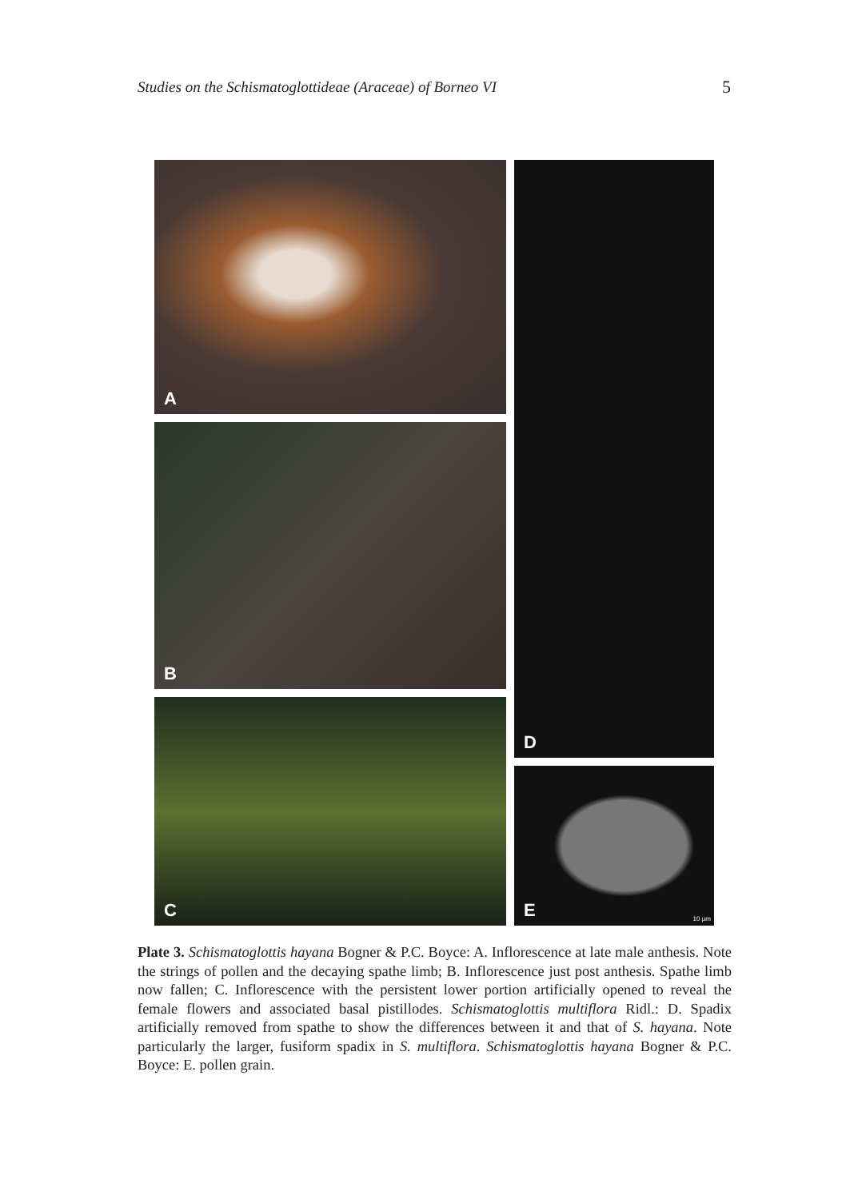Studies on the Schismatoglottideae (Araceae) of Borneo VI
5
A
B
C
D
E
10 µm
Plate 3. Schismatoglottis hayana Bogner & P.C. Boyce: A. Inflorescence at late male anthesis. Note the strings of pollen and the decaying spathe limb; B. Inflorescence just post anthesis. Spathe limb now fallen; C. Inflorescence with the persistent lower portion artificially opened to reveal the female flowers and associated basal pistillodes. Schismatoglottis multiflora Ridl.: D. Spadix artificially removed from spathe to show the differences between it and that of S. hayana. Note particularly the larger, fusiform spadix in S. multiflora. Schismatoglottis hayana Bogner & P.C. Boyce: E. pollen grain.